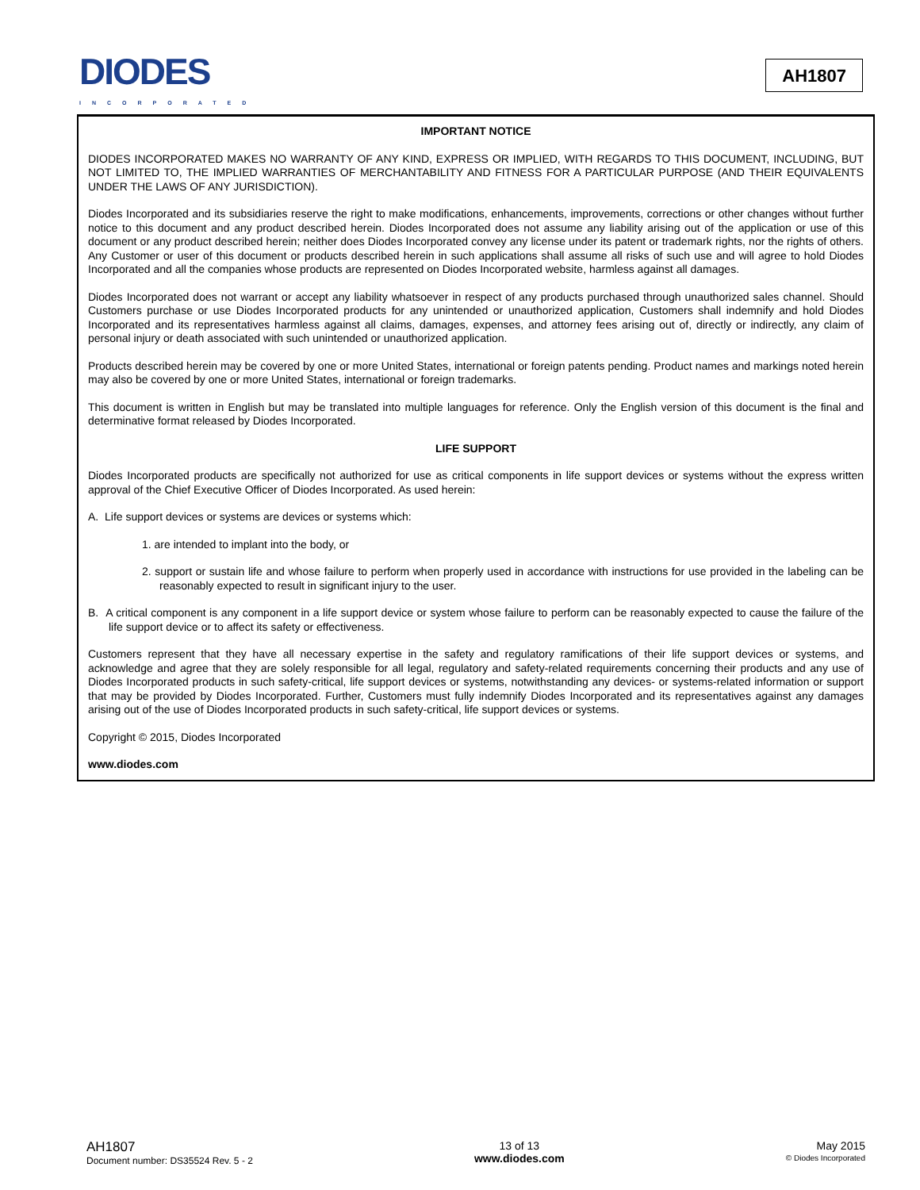DIODES
INCORPORATED
AH1807
IMPORTANT NOTICE
DIODES INCORPORATED MAKES NO WARRANTY OF ANY KIND, EXPRESS OR IMPLIED, WITH REGARDS TO THIS DOCUMENT, INCLUDING, BUT NOT LIMITED TO, THE IMPLIED WARRANTIES OF MERCHANTABILITY AND FITNESS FOR A PARTICULAR PURPOSE (AND THEIR EQUIVALENTS UNDER THE LAWS OF ANY JURISDICTION).
Diodes Incorporated and its subsidiaries reserve the right to make modifications, enhancements, improvements, corrections or other changes without further notice to this document and any product described herein. Diodes Incorporated does not assume any liability arising out of the application or use of this document or any product described herein; neither does Diodes Incorporated convey any license under its patent or trademark rights, nor the rights of others. Any Customer or user of this document or products described herein in such applications shall assume all risks of such use and will agree to hold Diodes Incorporated and all the companies whose products are represented on Diodes Incorporated website, harmless against all damages.
Diodes Incorporated does not warrant or accept any liability whatsoever in respect of any products purchased through unauthorized sales channel. Should Customers purchase or use Diodes Incorporated products for any unintended or unauthorized application, Customers shall indemnify and hold Diodes Incorporated and its representatives harmless against all claims, damages, expenses, and attorney fees arising out of, directly or indirectly, any claim of personal injury or death associated with such unintended or unauthorized application.
Products described herein may be covered by one or more United States, international or foreign patents pending. Product names and markings noted herein may also be covered by one or more United States, international or foreign trademarks.
This document is written in English but may be translated into multiple languages for reference. Only the English version of this document is the final and determinative format released by Diodes Incorporated.
LIFE SUPPORT
Diodes Incorporated products are specifically not authorized for use as critical components in life support devices or systems without the express written approval of the Chief Executive Officer of Diodes Incorporated. As used herein:
A. Life support devices or systems are devices or systems which:
1. are intended to implant into the body, or
2. support or sustain life and whose failure to perform when properly used in accordance with instructions for use provided in the labeling can be reasonably expected to result in significant injury to the user.
B. A critical component is any component in a life support device or system whose failure to perform can be reasonably expected to cause the failure of the life support device or to affect its safety or effectiveness.
Customers represent that they have all necessary expertise in the safety and regulatory ramifications of their life support devices or systems, and acknowledge and agree that they are solely responsible for all legal, regulatory and safety-related requirements concerning their products and any use of Diodes Incorporated products in such safety-critical, life support devices or systems, notwithstanding any devices- or systems-related information or support that may be provided by Diodes Incorporated. Further, Customers must fully indemnify Diodes Incorporated and its representatives against any damages arising out of the use of Diodes Incorporated products in such safety-critical, life support devices or systems.
Copyright © 2015, Diodes Incorporated
www.diodes.com
AH1807
Document number: DS35524 Rev. 5 - 2
13 of 13
www.diodes.com
May 2015
© Diodes Incorporated